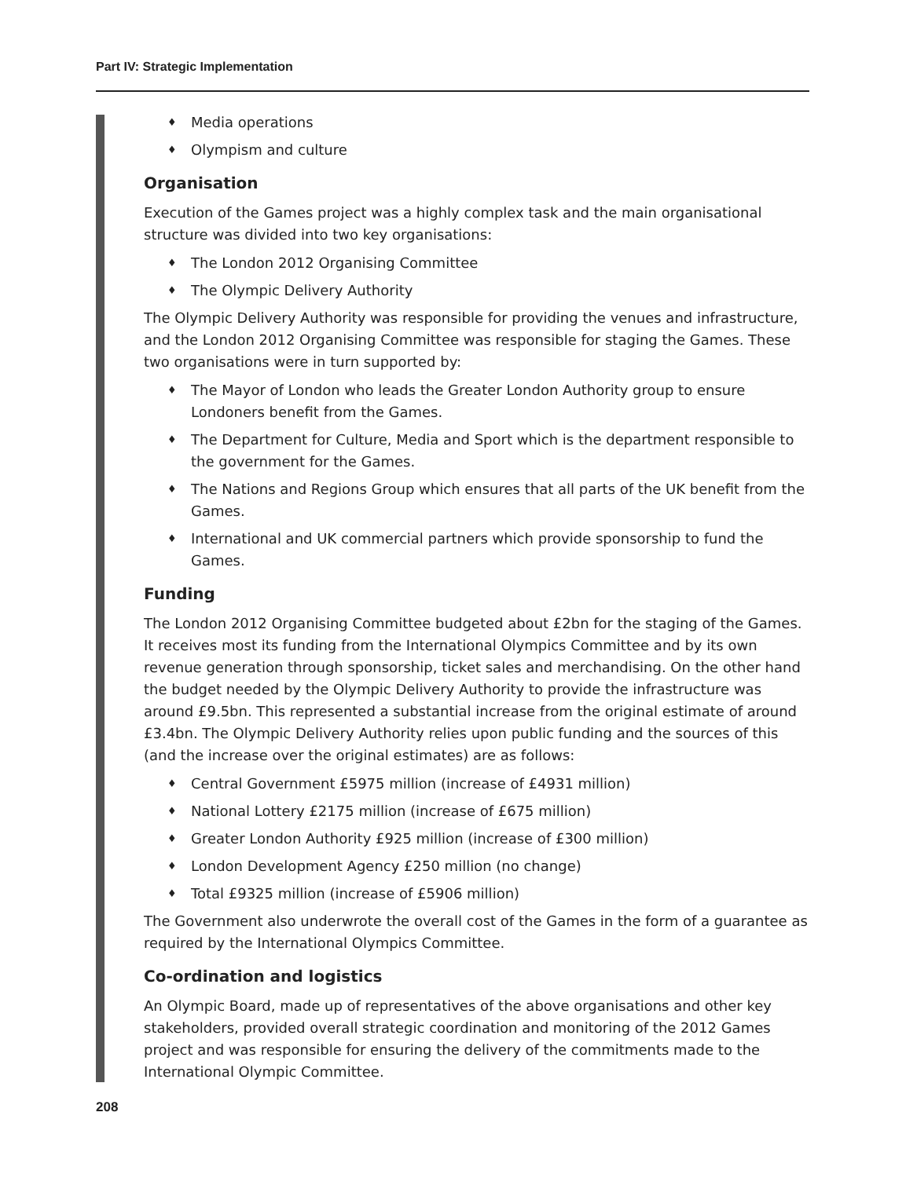Part IV: Strategic Implementation
♦ Media operations
♦ Olympism and culture
Organisation
Execution of the Games project was a highly complex task and the main organisational structure was divided into two key organisations:
♦ The London 2012 Organising Committee
♦ The Olympic Delivery Authority
The Olympic Delivery Authority was responsible for providing the venues and infrastructure, and the London 2012 Organising Committee was responsible for staging the Games. These two organisations were in turn supported by:
♦ The Mayor of London who leads the Greater London Authority group to ensure Londoners benefit from the Games.
♦ The Department for Culture, Media and Sport which is the department responsible to the government for the Games.
♦ The Nations and Regions Group which ensures that all parts of the UK benefit from the Games.
♦ International and UK commercial partners which provide sponsorship to fund the Games.
Funding
The London 2012 Organising Committee budgeted about £2bn for the staging of the Games. It receives most its funding from the International Olympics Committee and by its own revenue generation through sponsorship, ticket sales and merchandising. On the other hand the budget needed by the Olympic Delivery Authority to provide the infrastructure was around £9.5bn. This represented a substantial increase from the original estimate of around £3.4bn. The Olympic Delivery Authority relies upon public funding and the sources of this (and the increase over the original estimates) are as follows:
♦ Central Government £5975 million (increase of £4931 million)
♦ National Lottery £2175 million (increase of £675 million)
♦ Greater London Authority £925 million (increase of £300 million)
♦ London Development Agency £250 million (no change)
♦ Total £9325 million (increase of £5906 million)
The Government also underwrote the overall cost of the Games in the form of a guarantee as required by the International Olympics Committee.
Co-ordination and logistics
An Olympic Board, made up of representatives of the above organisations and other key stakeholders, provided overall strategic coordination and monitoring of the 2012 Games project and was responsible for ensuring the delivery of the commitments made to the International Olympic Committee.
208